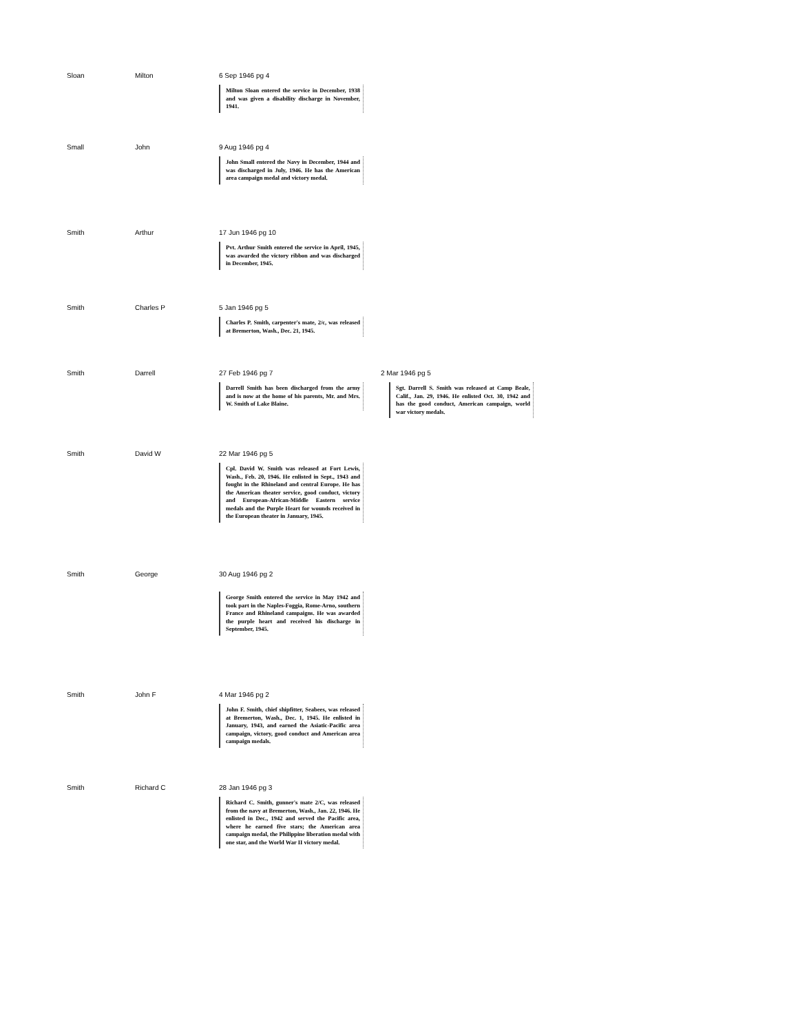Sloan Milton 6 Sep 1946 pg 4
Milton Sloan entered the service in December, 1938 and was given a disability discharge in November, 1941.
Small John 9 Aug 1946 pg 4
John Small entered the Navy in December, 1944 and was discharged in July, 1946. He has the American area campaign medal and victory medal.
Smith Arthur 17 Jun 1946 pg 10
Pvt. Arthur Smith entered the service in April, 1945, was awarded the victory ribbon and was discharged in December, 1945.
Smith Charles P 5 Jan 1946 pg 5
Charles P. Smith, carpenter's mate, 2/c, was released at Bremerton, Wash., Dec. 21, 1945.
Smith Darrell 27 Feb 1946 pg 7
Darrell Smith has been discharged from the army and is now at the home of his parents, Mr. and Mrs. W. Smith of Lake Blaine.
2 Mar 1946 pg 5
Sgt. Darrell S. Smith was released at Camp Beale, Calif., Jan. 29, 1946. He enlisted Oct. 30, 1942 and has the good conduct, American campaign, world war victory medals.
Smith David W 22 Mar 1946 pg 5
Cpl. David W. Smith was released at Fort Lewis, Wash., Feb. 20, 1946. He enlisted in Sept., 1943 and fought in the Rhineland and central Europe. He has the American theater service, good conduct, victory and European-African-Middle Eastern service medals and the Purple Heart for wounds received in the European theater in January, 1945.
Smith George 30 Aug 1946 pg 2
George Smith entered the service in May 1942 and took part in the Naples-Foggia, Rome-Arno, southern France and Rhineland campaigns. He was awarded the purple heart and received his discharge in September, 1945.
Smith John F 4 Mar 1946 pg 2
John F. Smith, chief shipfitter, Seabees, was released at Bremerton, Wash., Dec. 1, 1945. He enlisted in January, 1943, and earned the Asiatic-Pacific area campaign, victory, good conduct and American area campaign medals.
Smith Richard C 28 Jan 1946 pg 3
Richard C. Smith, gunner's mate 2/C, was released from the navy at Bremerton, Wash., Jan. 22, 1946. He enlisted in Dec., 1942 and served the Pacific area, where he earned five stars; the American area campaign medal, the Philippine liberation medal with one star, and the World War II victory medal.